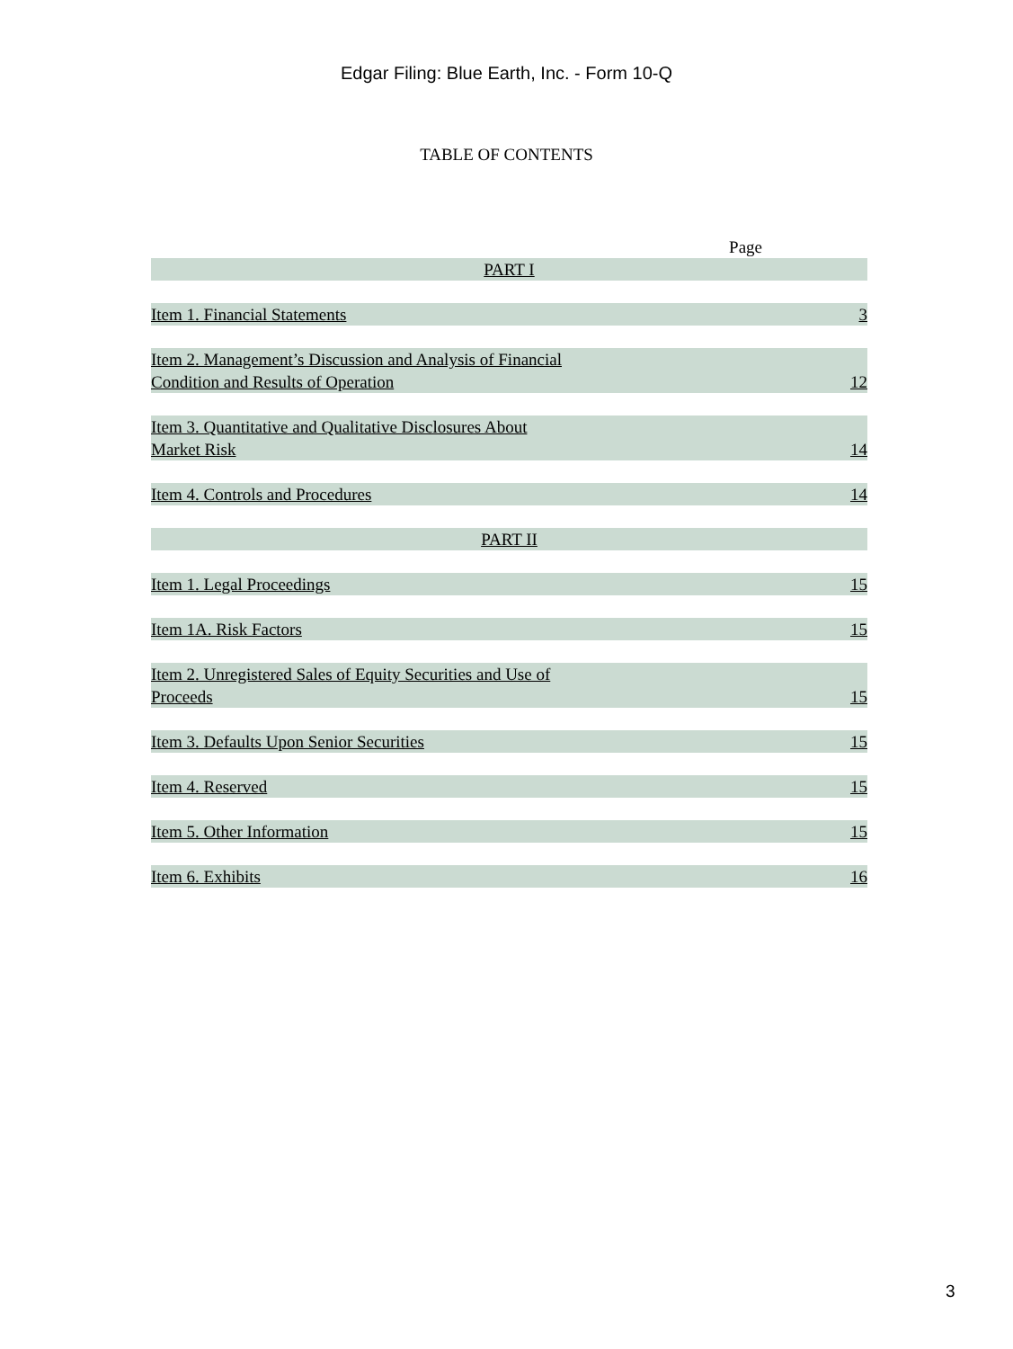Edgar Filing: Blue Earth, Inc. - Form 10-Q
TABLE OF CONTENTS
| | Page |
| PART I | |
| Item 1. Financial Statements | 3 |
| Item 2. Management’s Discussion and Analysis of Financial Condition and Results of Operation | 12 |
| Item 3. Quantitative and Qualitative Disclosures About Market Risk | 14 |
| Item 4. Controls and Procedures | 14 |
| PART II | |
| Item 1. Legal Proceedings | 15 |
| Item 1A. Risk Factors | 15 |
| Item 2. Unregistered Sales of Equity Securities and Use of Proceeds | 15 |
| Item 3. Defaults Upon Senior Securities | 15 |
| Item 4. Reserved | 15 |
| Item 5. Other Information | 15 |
| Item 6. Exhibits | 16 |
3